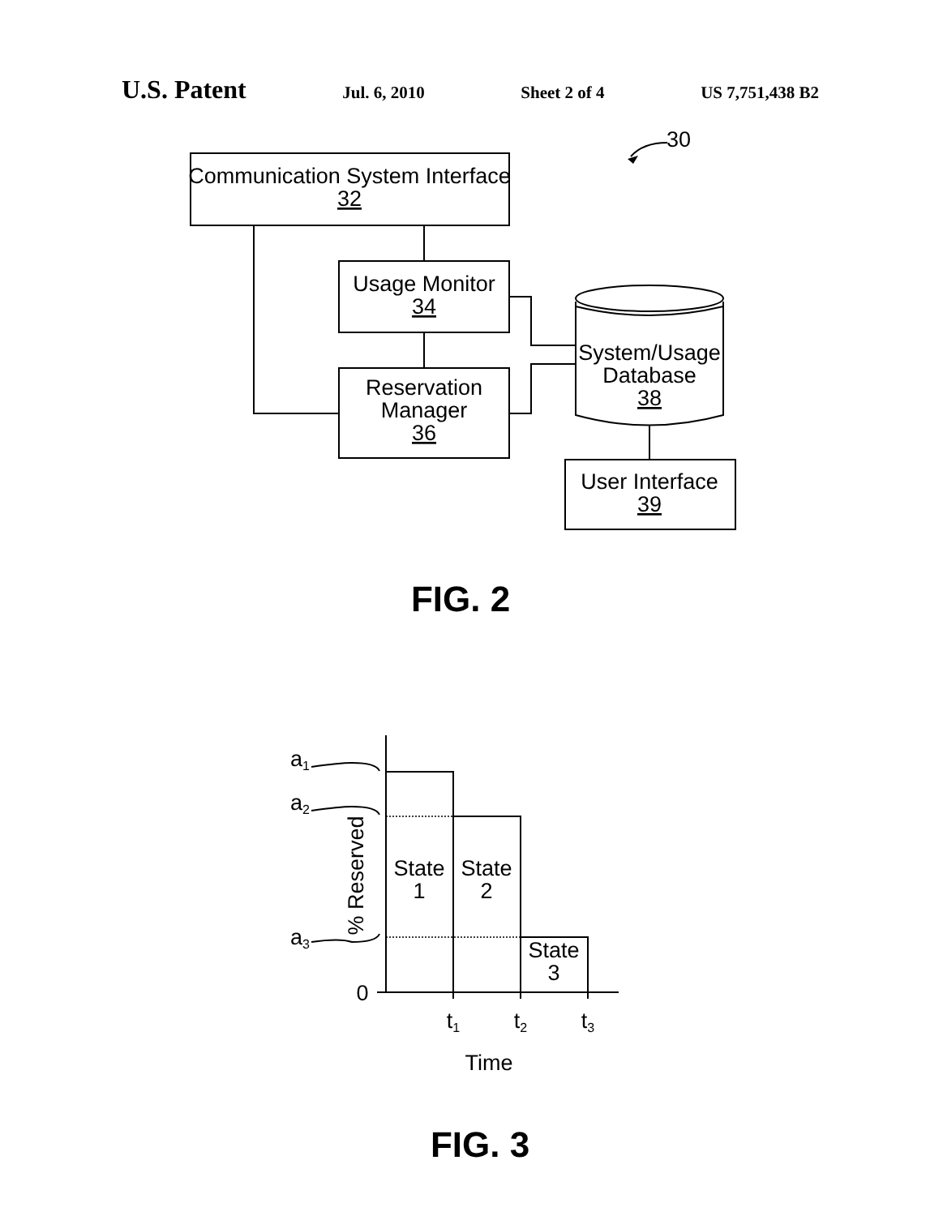U.S. Patent Jul. 6, 2010 Sheet 2 of 4 US 7,751,438 B2
30
Communication System Interface
32
Usage Monitor
34
Reservation
Manager
36
System/Usage
Database
38
User Interface
39
FIG. 2
a1
a2
a3
0
State
1
State
2
State
3
t1
t2
t3
Time
% Reserved
FIG. 3